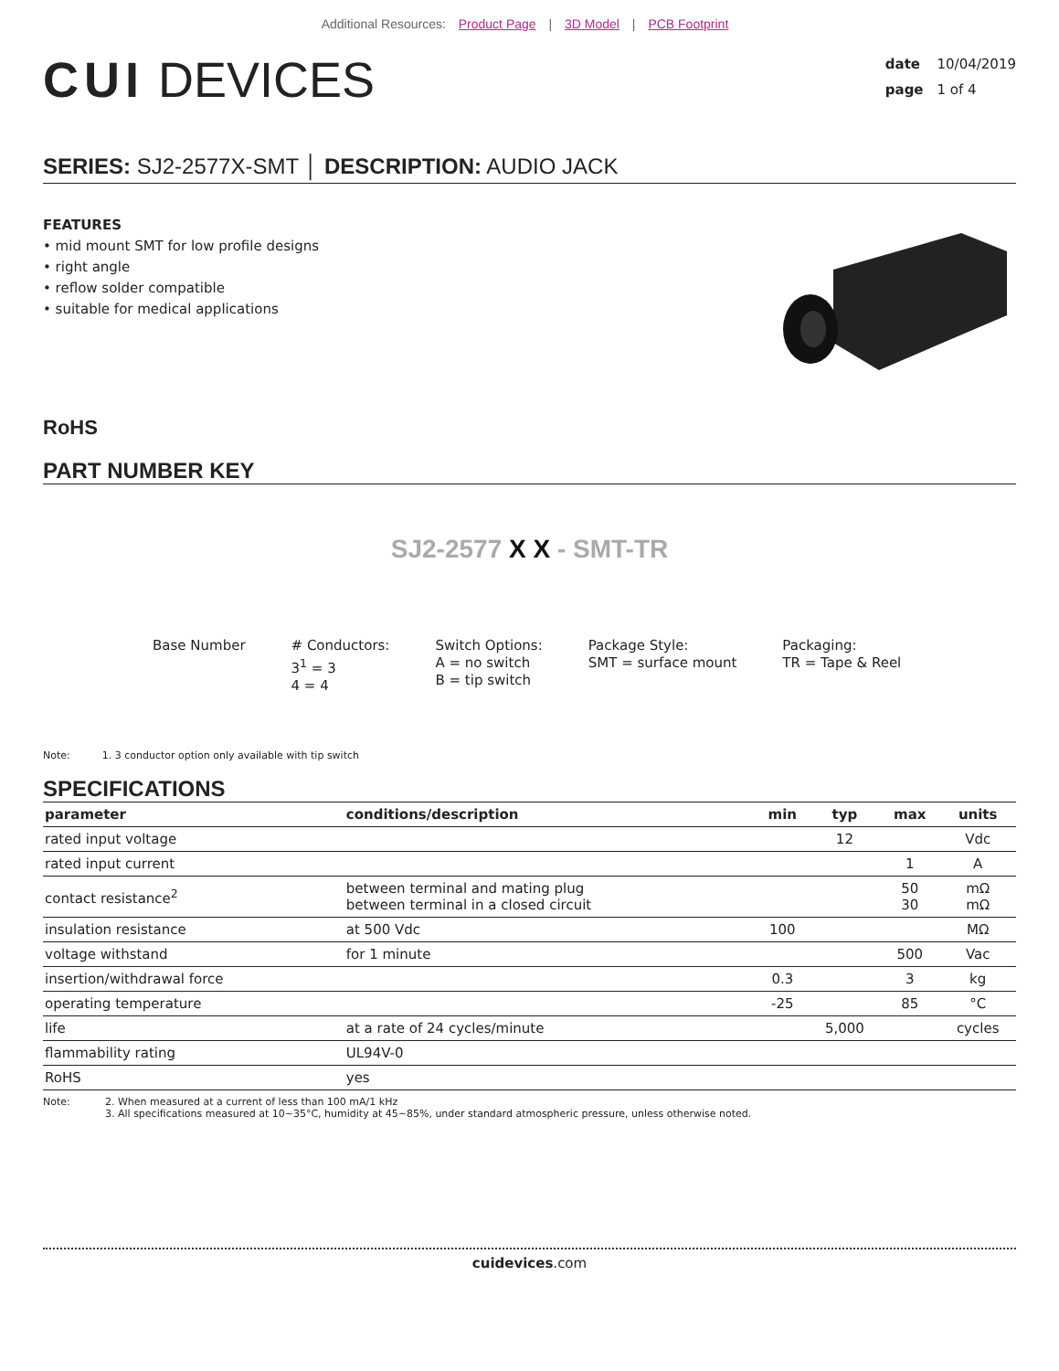Additional Resources: Product Page | 3D Model | PCB Footprint
CUI DEVICES
date 10/04/2019
page 1 of 4
SERIES: SJ2-2577X-SMT │ DESCRIPTION: AUDIO JACK
FEATURES
• mid mount SMT for low profile designs
• right angle
• reflow solder compatible
• suitable for medical applications
RoHS
PART NUMBER KEY
SJ2-2577 X X - SMT-TR
Base Number # Conductors:
3<sup>1</sup> = 3
4 = 4
Switch Options:
A = no switch
B = tip switch
Package Style:
SMT = surface mount
Packaging:
TR = Tape & Reel
Note: 1. 3 conductor option only available with tip switch
SPECIFICATIONS
| parameter | conditions/description | min | typ | max | units |
| --- | --- | --- | --- | --- | --- |
| rated input voltage | | | 12 | | Vdc |
| rated input current | | | | 1 | A |
| contact resistance<sup>2</sup> | between terminal and mating plug between terminal in a closed circuit | | | 50 30 | mΩ mΩ |
| insulation resistance | at 500 Vdc | 100 | | | MΩ |
| voltage withstand | for 1 minute | | | 500 | Vac |
| insertion/withdrawal force | | 0.3 | | 3 | kg |
| operating temperature | | -25 | | 85 | °C |
| life | at a rate of 24 cycles/minute | | 5,000 | | cycles |
| flammability rating | UL94V-0 | | | | |
| RoHS | yes | | | | |
Note: 2. When measured at a current of less than 100 mA/1 kHz
3. All specifications measured at 10~35°C, humidity at 45~85%, under standard atmospheric pressure, unless otherwise noted.
cuidevices.com